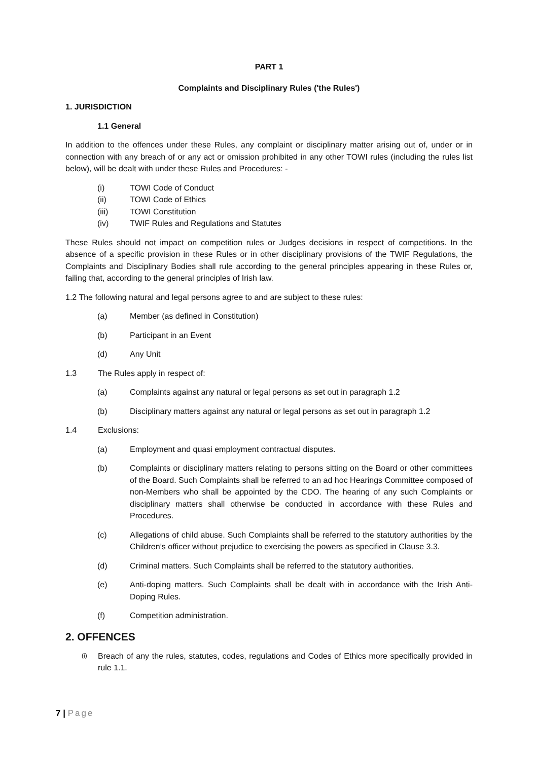PART 1
Complaints and Disciplinary Rules ('the Rules')
1. JURISDICTION
1.1 General
In addition to the offences under these Rules, any complaint or disciplinary matter arising out of, under or in connection with any breach of or any act or omission prohibited in any other TOWI rules (including the rules list below), will be dealt with under these Rules and Procedures: -
(i) TOWI Code of Conduct
(ii) TOWI Code of Ethics
(iii) TOWI Constitution
(iv) TWIF Rules and Regulations and Statutes
These Rules should not impact on competition rules or Judges decisions in respect of competitions. In the absence of a specific provision in these Rules or in other disciplinary provisions of the TWIF Regulations, the Complaints and Disciplinary Bodies shall rule according to the general principles appearing in these Rules or, failing that, according to the general principles of Irish law.
1.2 The following natural and legal persons agree to and are subject to these rules:
(a) Member (as defined in Constitution)
(b) Participant in an Event
(d) Any Unit
1.3 The Rules apply in respect of:
(a) Complaints against any natural or legal persons as set out in paragraph 1.2
(b) Disciplinary matters against any natural or legal persons as set out in paragraph 1.2
1.4 Exclusions:
(a) Employment and quasi employment contractual disputes.
(b)
Complaints or disciplinary matters relating to persons sitting on the Board or other committees of the Board. Such Complaints shall be referred to an ad hoc Hearings Committee composed of non-Members who shall be appointed by the CDO. The hearing of any such Complaints or disciplinary matters shall otherwise be conducted in accordance with these Rules and Procedures.
(c)
Allegations of child abuse. Such Complaints shall be referred to the statutory authorities by the Children’s officer without prejudice to exercising the powers as specified in Clause 3.3.
(d) Criminal matters. Such Complaints shall be referred to the statutory authorities.
(e)
Anti-doping matters. Such Complaints shall be dealt with in accordance with the Irish Anti-Doping Rules.
(f) Competition administration.
2. OFFENCES
(i)
Breach of any the rules, statutes, codes, regulations and Codes of Ethics more specifically provided in rule 1.1.
7 | Page